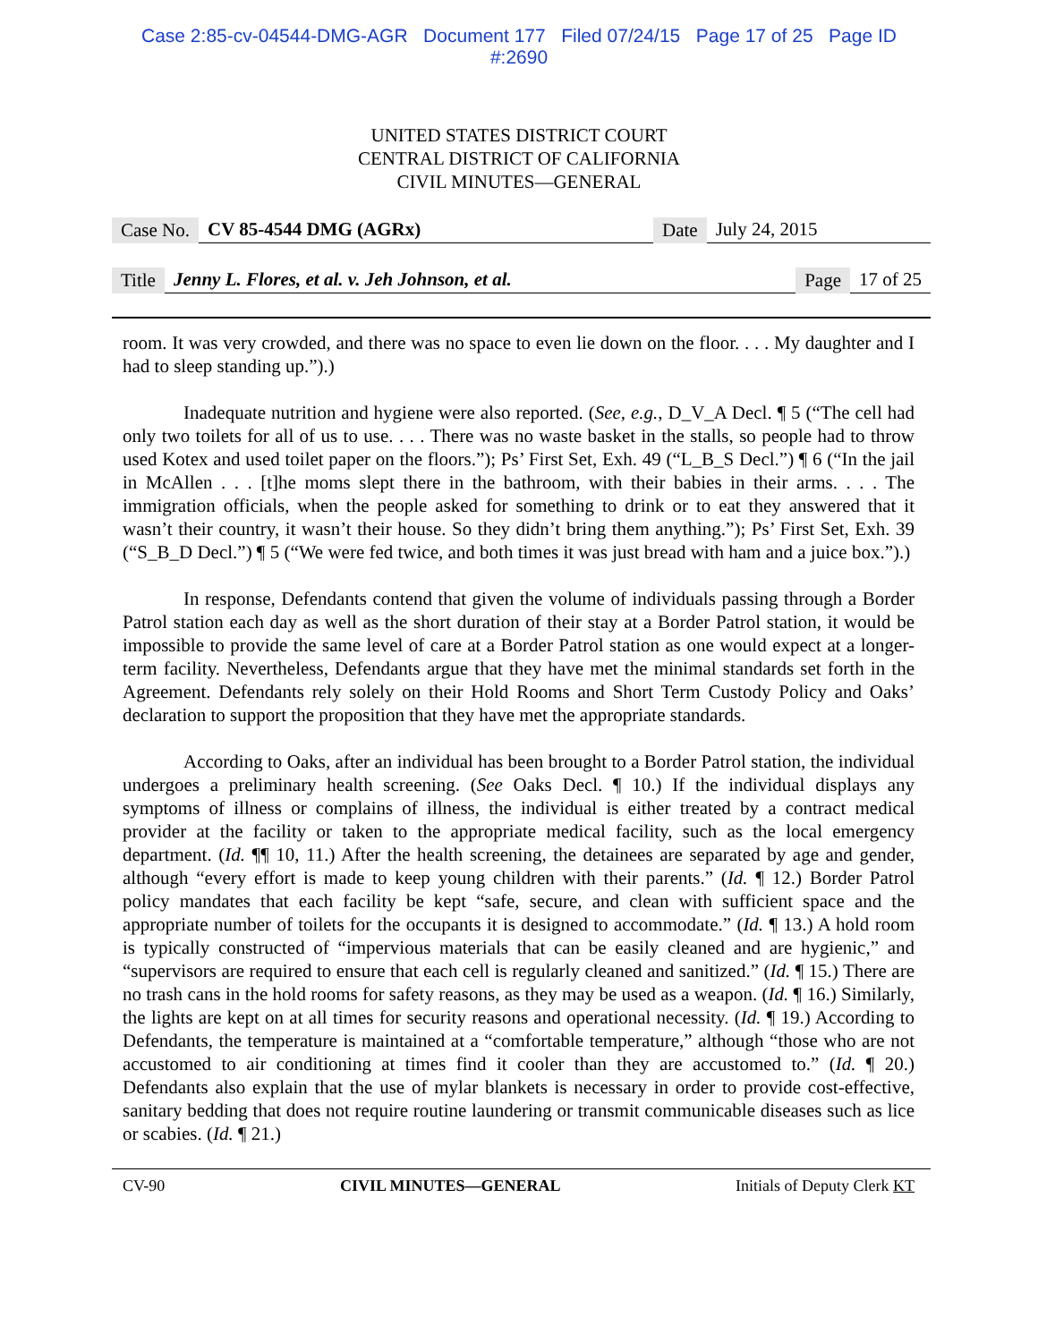Case 2:85-cv-04544-DMG-AGR Document 177 Filed 07/24/15 Page 17 of 25 Page ID
#:2690
UNITED STATES DISTRICT COURT
CENTRAL DISTRICT OF CALIFORNIA
CIVIL MINUTES—GENERAL
Case No. CV 85-4544 DMG (AGRx) Date July 24, 2015
Title Jenny L. Flores, et al. v. Jeh Johnson, et al. Page 17 of 25
room. It was very crowded, and there was no space to even lie down on the floor. . . . My daughter and I had to sleep standing up.”).)
Inadequate nutrition and hygiene were also reported. (See, e.g., D_V_A Decl. ¶ 5 (“The cell had only two toilets for all of us to use. . . . There was no waste basket in the stalls, so people had to throw used Kotex and used toilet paper on the floors.”); Ps’ First Set, Exh. 49 (“L_B_S Decl.”) ¶ 6 (“In the jail in McAllen . . . [t]he moms slept there in the bathroom, with their babies in their arms. . . . The immigration officials, when the people asked for something to drink or to eat they answered that it wasn’t their country, it wasn’t their house. So they didn’t bring them anything.”); Ps’ First Set, Exh. 39 (“S_B_D Decl.”) ¶ 5 (“We were fed twice, and both times it was just bread with ham and a juice box.”).)
In response, Defendants contend that given the volume of individuals passing through a Border Patrol station each day as well as the short duration of their stay at a Border Patrol station, it would be impossible to provide the same level of care at a Border Patrol station as one would expect at a longer-term facility. Nevertheless, Defendants argue that they have met the minimal standards set forth in the Agreement. Defendants rely solely on their Hold Rooms and Short Term Custody Policy and Oaks’ declaration to support the proposition that they have met the appropriate standards.
According to Oaks, after an individual has been brought to a Border Patrol station, the individual undergoes a preliminary health screening. (See Oaks Decl. ¶ 10.) If the individual displays any symptoms of illness or complains of illness, the individual is either treated by a contract medical provider at the facility or taken to the appropriate medical facility, such as the local emergency department. (Id. ¶¶ 10, 11.) After the health screening, the detainees are separated by age and gender, although “every effort is made to keep young children with their parents.” (Id. ¶ 12.) Border Patrol policy mandates that each facility be kept “safe, secure, and clean with sufficient space and the appropriate number of toilets for the occupants it is designed to accommodate.” (Id. ¶ 13.) A hold room is typically constructed of “impervious materials that can be easily cleaned and are hygienic,” and “supervisors are required to ensure that each cell is regularly cleaned and sanitized.” (Id. ¶ 15.) There are no trash cans in the hold rooms for safety reasons, as they may be used as a weapon. (Id. ¶ 16.) Similarly, the lights are kept on at all times for security reasons and operational necessity. (Id. ¶ 19.) According to Defendants, the temperature is maintained at a “comfortable temperature,” although “those who are not accustomed to air conditioning at times find it cooler than they are accustomed to.” (Id. ¶ 20.) Defendants also explain that the use of mylar blankets is necessary in order to provide cost-effective, sanitary bedding that does not require routine laundering or transmit communicable diseases such as lice or scabies. (Id. ¶ 21.)
CV-90 CIVIL MINUTES—GENERAL Initials of Deputy Clerk KT